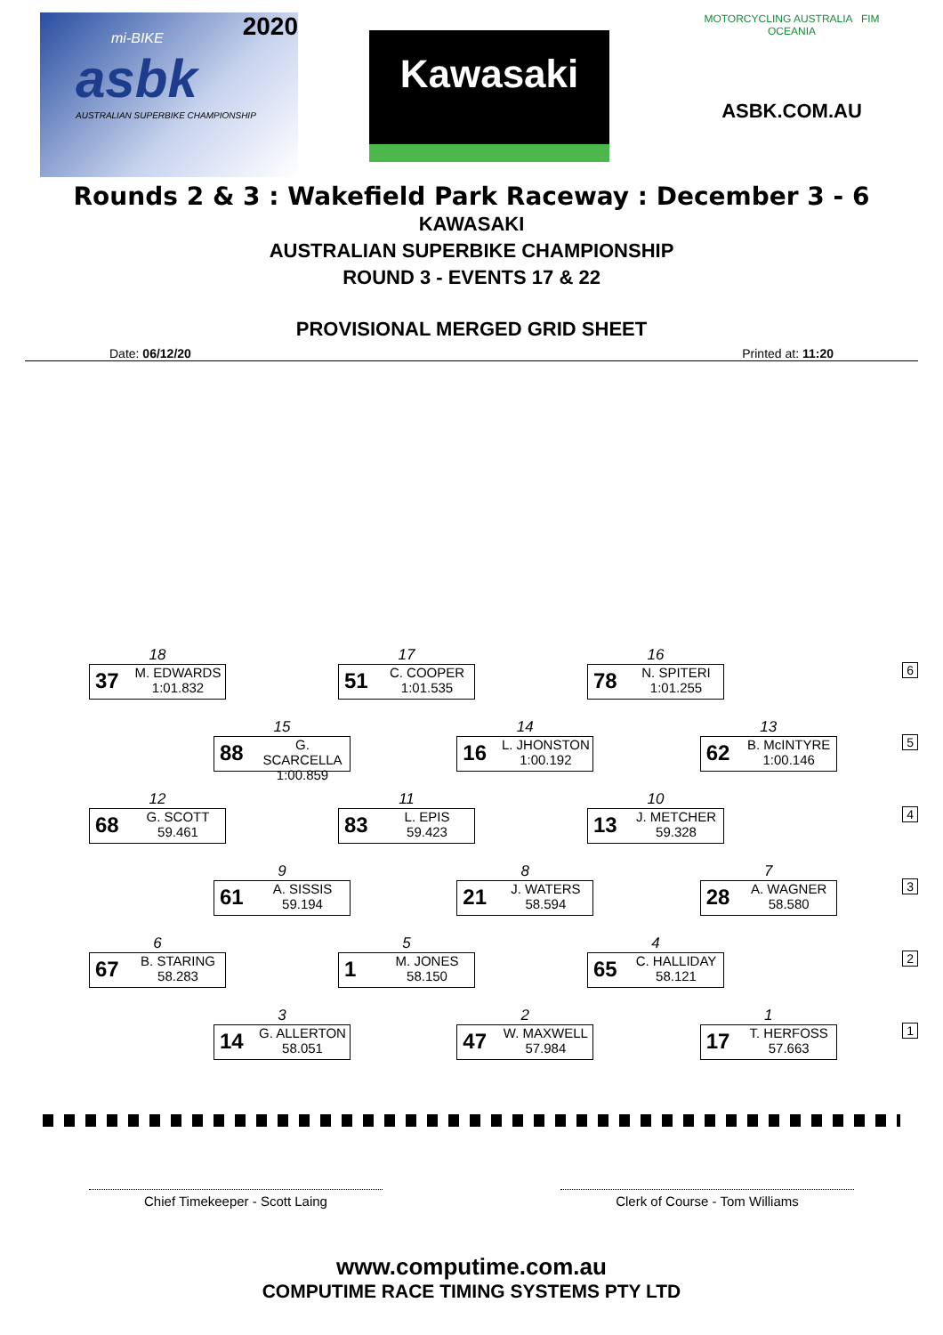2020
asbk
mi-BIKE
AUSTRALIAN SUPERBIKE CHAMPIONSHIP
Kawasaki
MOTORCYCLING AUSTRALIA FIM OCEANIA
ASBK.COM.AU
Rounds 2 & 3 : Wakefield Park Raceway : December 3 - 6
KAWASAKI
AUSTRALIAN SUPERBIKE CHAMPIONSHIP
ROUND 3 - EVENTS 17 & 22
PROVISIONAL MERGED GRID SHEET
Date: 06/12/20 Printed at: 11:20
18
37 M. EDWARDS
1:01.832
17
51 C. COOPER
1:01.535
16
78 N. SPITERI
1:01.255
6
15
88 G. SCARCELLA
1:00.859
14
16 L. JHONSTON
1:00.192
13
62 B. McINTYRE
1:00.146
5
12
68 G. SCOTT
59.461
11
83 L. EPIS
59.423
10
13 J. METCHER
59.328
4
9
61 A. SISSIS
59.194
8
21 J. WATERS
58.594
7
28 A. WAGNER
58.580
3
6
67 B. STARING
58.283
5
1 M. JONES
58.150
4
65 C. HALLIDAY
58.121
2
3
14 G. ALLERTON
58.051
2
47 W. MAXWELL
57.984
1
17 T. HERFOSS
57.663
1
Chief Timekeeper - Scott Laing Clerk of Course - Tom Williams
www.computime.com.au
COMPUTIME RACE TIMING SYSTEMS PTY LTD